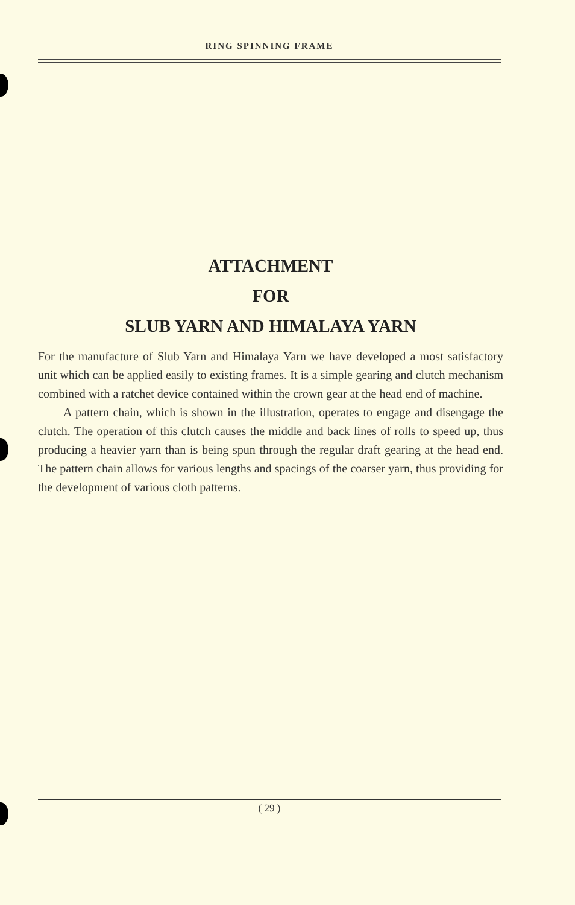RING SPINNING FRAME
ATTACHMENT
FOR
SLUB YARN AND HIMALAYA YARN
For the manufacture of Slub Yarn and Himalaya Yarn we have developed a most satisfactory unit which can be applied easily to existing frames. It is a simple gearing and clutch mechanism combined with a ratchet device contained within the crown gear at the head end of machine.
A pattern chain, which is shown in the illustration, operates to engage and disengage the clutch. The operation of this clutch causes the middle and back lines of rolls to speed up, thus producing a heavier yarn than is being spun through the regular draft gearing at the head end. The pattern chain allows for various lengths and spacings of the coarser yarn, thus providing for the development of various cloth patterns.
( 29 )